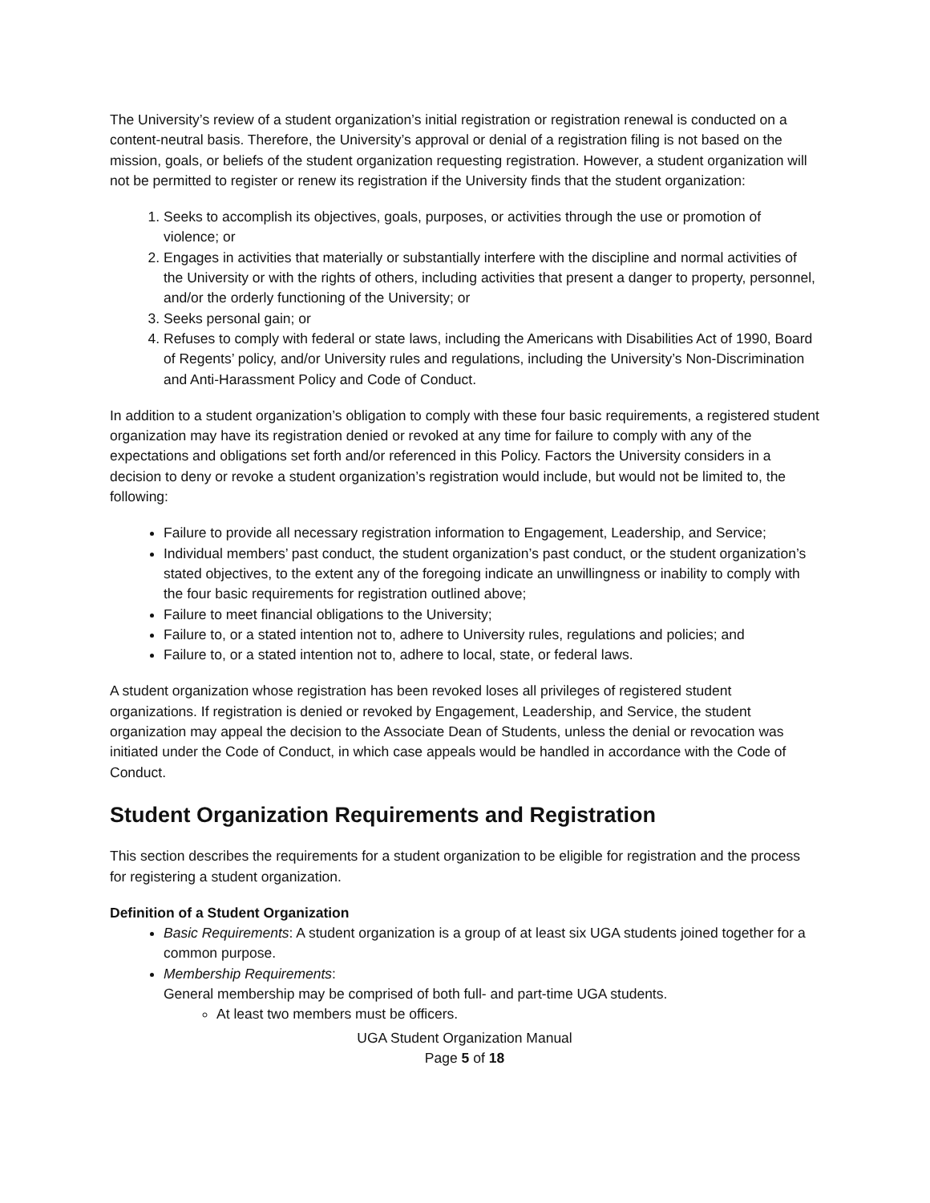The University’s review of a student organization’s initial registration or registration renewal is conducted on a content-neutral basis. Therefore, the University’s approval or denial of a registration filing is not based on the mission, goals, or beliefs of the student organization requesting registration. However, a student organization will not be permitted to register or renew its registration if the University finds that the student organization:
1. Seeks to accomplish its objectives, goals, purposes, or activities through the use or promotion of violence; or
2. Engages in activities that materially or substantially interfere with the discipline and normal activities of the University or with the rights of others, including activities that present a danger to property, personnel, and/or the orderly functioning of the University; or
3. Seeks personal gain; or
4. Refuses to comply with federal or state laws, including the Americans with Disabilities Act of 1990, Board of Regents’ policy, and/or University rules and regulations, including the University’s Non-Discrimination and Anti-Harassment Policy and Code of Conduct.
In addition to a student organization’s obligation to comply with these four basic requirements, a registered student organization may have its registration denied or revoked at any time for failure to comply with any of the expectations and obligations set forth and/or referenced in this Policy. Factors the University considers in a decision to deny or revoke a student organization’s registration would include, but would not be limited to, the following:
Failure to provide all necessary registration information to Engagement, Leadership, and Service;
Individual members’ past conduct, the student organization’s past conduct, or the student organization’s stated objectives, to the extent any of the foregoing indicate an unwillingness or inability to comply with the four basic requirements for registration outlined above;
Failure to meet financial obligations to the University;
Failure to, or a stated intention not to, adhere to University rules, regulations and policies; and
Failure to, or a stated intention not to, adhere to local, state, or federal laws.
A student organization whose registration has been revoked loses all privileges of registered student organizations. If registration is denied or revoked by Engagement, Leadership, and Service, the student organization may appeal the decision to the Associate Dean of Students, unless the denial or revocation was initiated under the Code of Conduct, in which case appeals would be handled in accordance with the Code of Conduct.
Student Organization Requirements and Registration
This section describes the requirements for a student organization to be eligible for registration and the process for registering a student organization.
Definition of a Student Organization
Basic Requirements: A student organization is a group of at least six UGA students joined together for a common purpose.
Membership Requirements:
General membership may be comprised of both full- and part-time UGA students.
At least two members must be officers.
UGA Student Organization Manual
Page 5 of 18